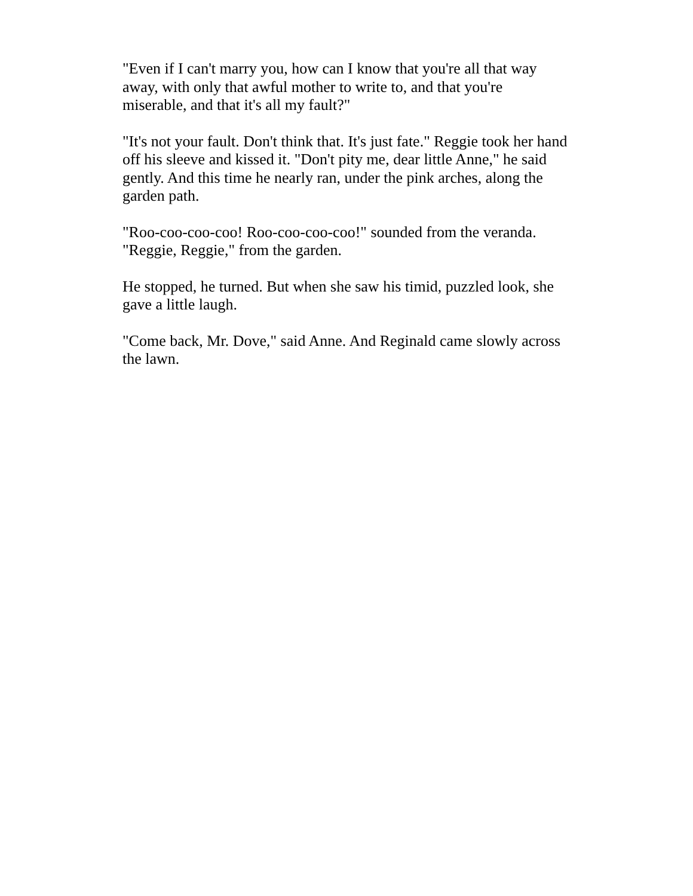"Even if I can't marry you, how can I know that you're all that way away, with only that awful mother to write to, and that you're miserable, and that it's all my fault?"
"It's not your fault. Don't think that. It's just fate." Reggie took her hand off his sleeve and kissed it. "Don't pity me, dear little Anne," he said gently. And this time he nearly ran, under the pink arches, along the garden path.
"Roo-coo-coo-coo! Roo-coo-coo-coo!" sounded from the veranda. "Reggie, Reggie," from the garden.
He stopped, he turned. But when she saw his timid, puzzled look, she gave a little laugh.
"Come back, Mr. Dove," said Anne. And Reginald came slowly across the lawn.